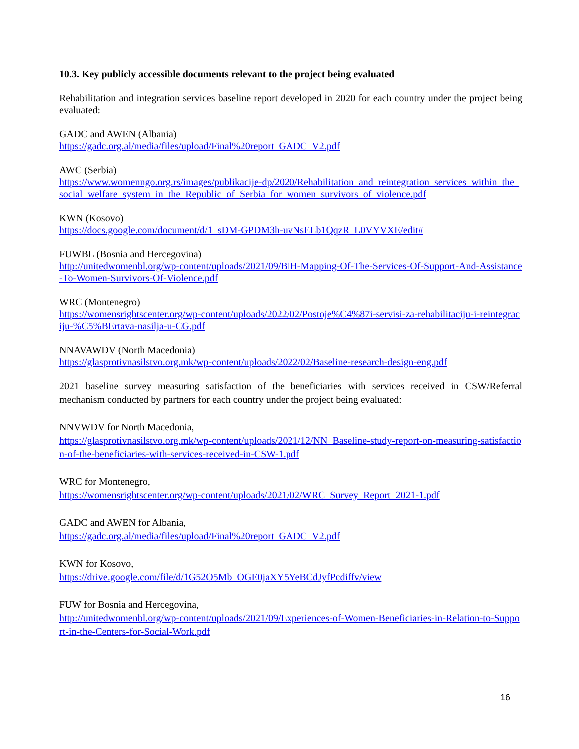10.3. Key publicly accessible documents relevant to the project being evaluated
Rehabilitation and integration services baseline report developed in 2020 for each country under the project being evaluated:
GADC and AWEN (Albania)
https://gadc.org.al/media/files/upload/Final%20report_GADC_V2.pdf
AWC (Serbia)
https://www.womenngo.org.rs/images/publikacije-dp/2020/Rehabilitation_and_reintegration_services_within_the_social_welfare_system_in_the_Republic_of_Serbia_for_women_survivors_of_violence.pdf
KWN (Kosovo)
https://docs.google.com/document/d/1_sDM-GPDM3h-uvNsELb1QqzR_L0VYVXE/edit#
FUWBL (Bosnia and Hercegovina)
http://unitedwomenbl.org/wp-content/uploads/2021/09/BiH-Mapping-Of-The-Services-Of-Support-And-Assistance-To-Women-Survivors-Of-Violence.pdf
WRC (Montenegro)
https://womensrightscenter.org/wp-content/uploads/2022/02/Postoje%C4%87i-servisi-za-rehabilitaciju-i-reintegraciju-%C5%BErtava-nasilja-u-CG.pdf
NNAVAWDV (North Macedonia)
https://glasprotivnasilstvo.org.mk/wp-content/uploads/2022/02/Baseline-research-design-eng.pdf
2021 baseline survey measuring satisfaction of the beneficiaries with services received in CSW/Referral mechanism conducted by partners for each country under the project being evaluated:
NNVWDV for North Macedonia,
https://glasprotivnasilstvo.org.mk/wp-content/uploads/2021/12/NN_Baseline-study-report-on-measuring-satisfaction-of-the-beneficiaries-with-services-received-in-CSW-1.pdf
WRC for Montenegro,
https://womensrightscenter.org/wp-content/uploads/2021/02/WRC_Survey_Report_2021-1.pdf
GADC and AWEN for Albania,
https://gadc.org.al/media/files/upload/Final%20report_GADC_V2.pdf
KWN for Kosovo,
https://drive.google.com/file/d/1G52O5Mb_OGE0jaXY5YeBCdJyfPcdiffv/view
FUW for Bosnia and Hercegovina,
http://unitedwomenbl.org/wp-content/uploads/2021/09/Experiences-of-Women-Beneficiaries-in-Relation-to-Support-in-the-Centers-for-Social-Work.pdf
16